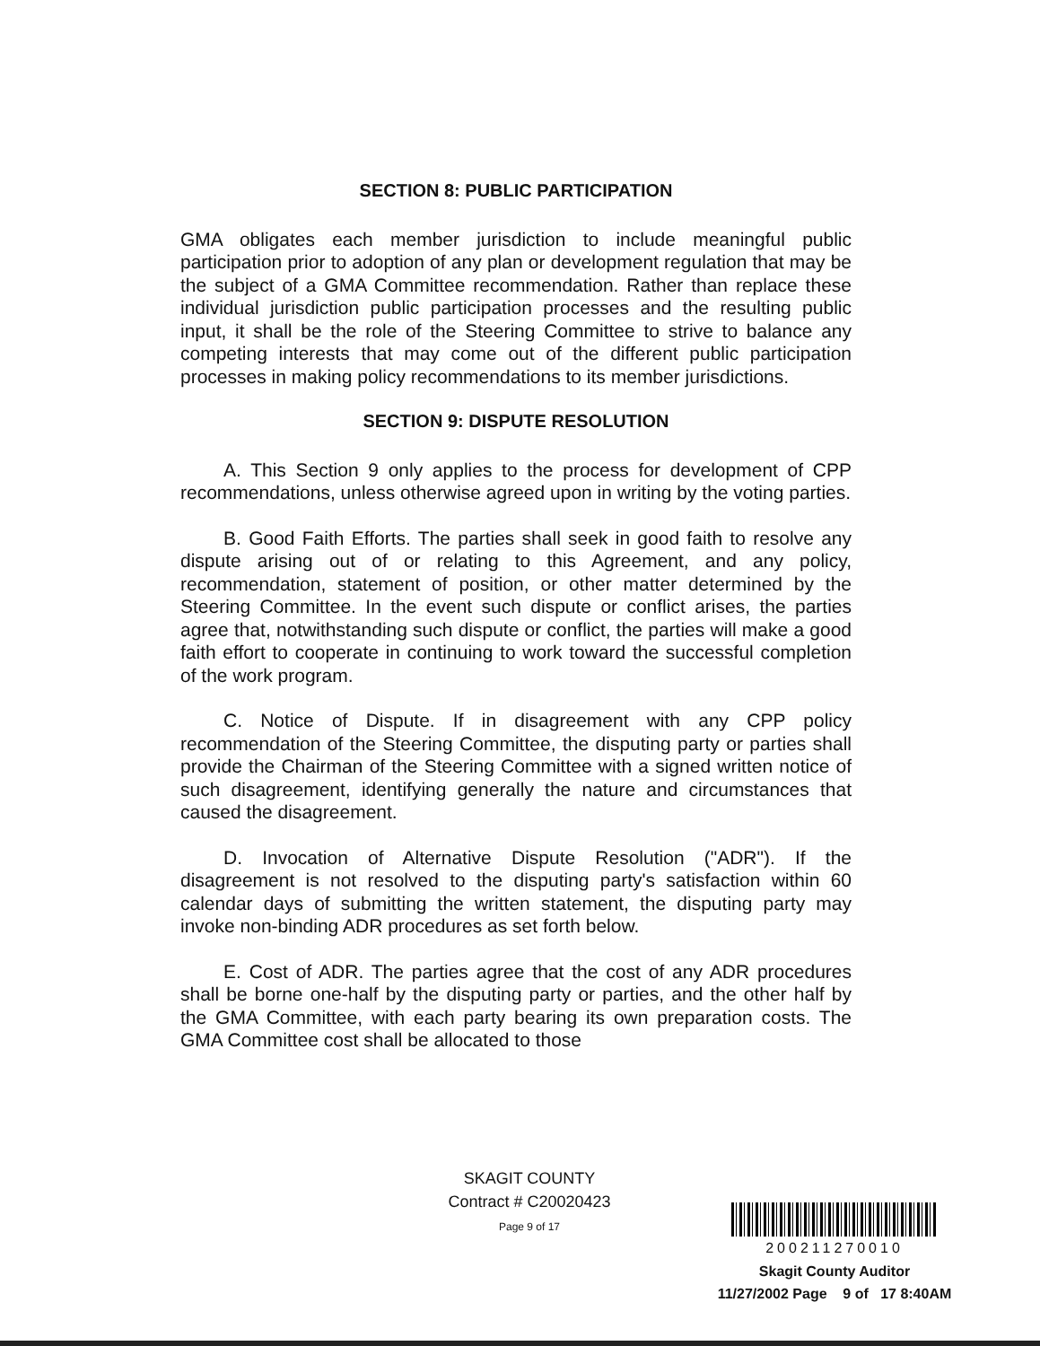SECTION 8: PUBLIC PARTICIPATION
GMA obligates each member jurisdiction to include meaningful public participation prior to adoption of any plan or development regulation that may be the subject of a GMA Committee recommendation. Rather than replace these individual jurisdiction public participation processes and the resulting public input, it shall be the role of the Steering Committee to strive to balance any competing interests that may come out of the different public participation processes in making policy recommendations to its member jurisdictions.
SECTION 9: DISPUTE RESOLUTION
A. This Section 9 only applies to the process for development of CPP recommendations, unless otherwise agreed upon in writing by the voting parties.
B. Good Faith Efforts. The parties shall seek in good faith to resolve any dispute arising out of or relating to this Agreement, and any policy, recommendation, statement of position, or other matter determined by the Steering Committee. In the event such dispute or conflict arises, the parties agree that, notwithstanding such dispute or conflict, the parties will make a good faith effort to cooperate in continuing to work toward the successful completion of the work program.
C. Notice of Dispute. If in disagreement with any CPP policy recommendation of the Steering Committee, the disputing party or parties shall provide the Chairman of the Steering Committee with a signed written notice of such disagreement, identifying generally the nature and circumstances that caused the disagreement.
D. Invocation of Alternative Dispute Resolution ("ADR"). If the disagreement is not resolved to the disputing party's satisfaction within 60 calendar days of submitting the written statement, the disputing party may invoke non-binding ADR procedures as set forth below.
E. Cost of ADR. The parties agree that the cost of any ADR procedures shall be borne one-half by the disputing party or parties, and the other half by the GMA Committee, with each party bearing its own preparation costs. The GMA Committee cost shall be allocated to those
SKAGIT COUNTY
Contract # C20020423
Page 9 of 17
200211270010
Skagit County Auditor
11/27/2002 Page 9 of 17 8:40AM